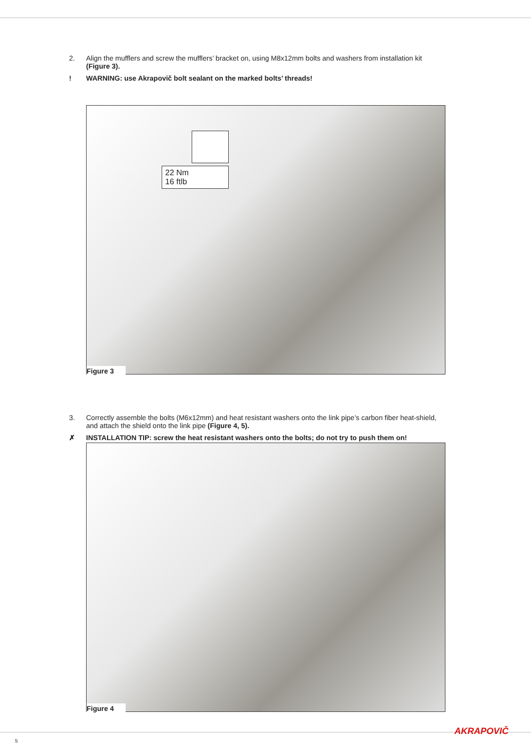2. Align the mufflers and screw the mufflers’ bracket on, using M8x12mm bolts and washers from installation kit (Figure 3).
! WARNING: use Akrapovič bolt sealant on the marked bolts’ threads!
22 Nm
16 ftlb
Figure 3
3. Correctly assemble the bolts (M6x12mm) and heat resistant washers onto the link pipe’s carbon fiber heat-shield, and attach the shield onto the link pipe (Figure 4, 5).
✗ INSTALLATION TIP: screw the heat resistant washers onto the bolts; do not try to push them on!
Figure 4
5
AKRAPOVIČ